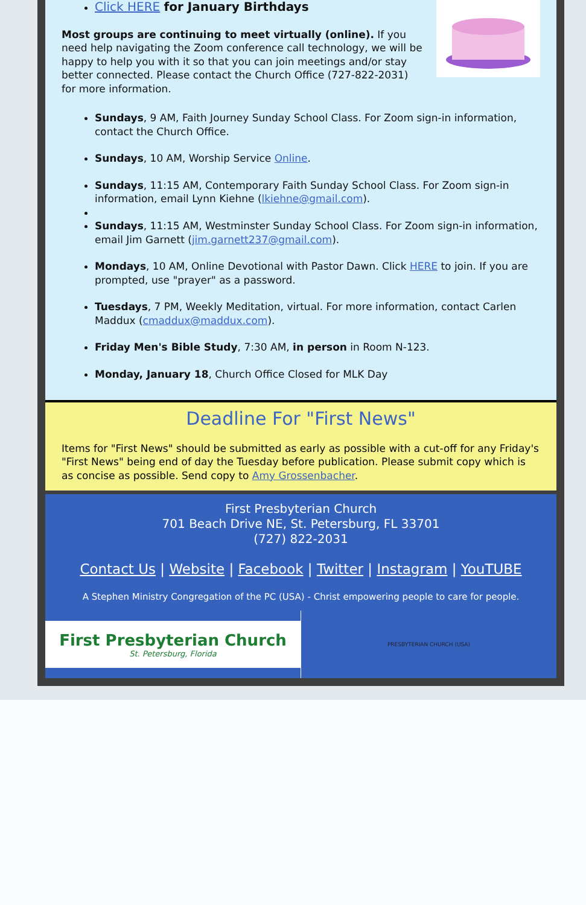Click HERE for January Birthdays
Most groups are continuing to meet virtually (online). If you need help navigating the Zoom conference call technology, we will be happy to help you with it so that you can join meetings and/or stay better connected. Please contact the Church Office (727-822-2031) for more information.
Sundays, 9 AM, Faith Journey Sunday School Class. For Zoom sign-in information, contact the Church Office.
Sundays, 10 AM, Worship Service Online.
Sundays, 11:15 AM, Contemporary Faith Sunday School Class. For Zoom sign-in information, email Lynn Kiehne (lkiehne@gmail.com).
Sundays, 11:15 AM, Westminster Sunday School Class. For Zoom sign-in information, email Jim Garnett (jim.garnett237@gmail.com).
Mondays, 10 AM, Online Devotional with Pastor Dawn. Click HERE to join. If you are prompted, use "prayer" as a password.
Tuesdays, 7 PM, Weekly Meditation, virtual. For more information, contact Carlen Maddux (cmaddux@maddux.com).
Friday Men's Bible Study, 7:30 AM, in person in Room N-123.
Monday, January 18, Church Office Closed for MLK Day
Deadline For "First News"
Items for "First News" should be submitted as early as possible with a cut-off for any Friday's "First News" being end of day the Tuesday before publication. Please submit copy which is as concise as possible. Send copy to Amy Grossenbacher.
First Presbyterian Church
701 Beach Drive NE, St. Petersburg, FL 33701
(727) 822-2031
Contact Us | Website | Facebook | Twitter | Instagram | YouTUBE
A Stephen Ministry Congregation of the PC (USA) - Christ empowering people to care for people.
First Presbyterian Church
St. Petersburg, Florida
PRESBYTERIAN CHURCH (USA)